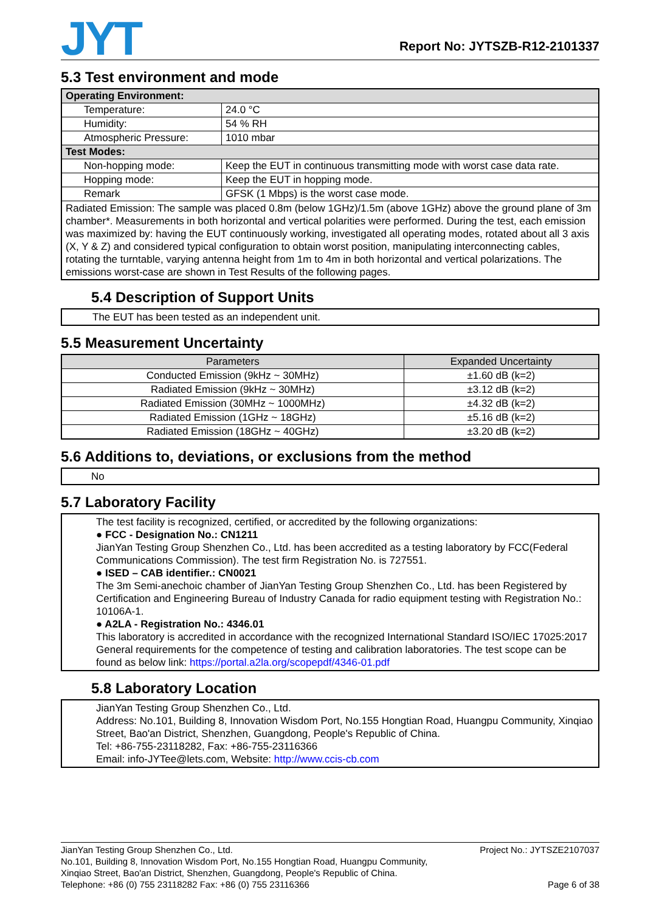JYT
Report No: JYTSZB-R12-2101337
5.3 Test environment and mode
| Operating Environment: | |
| --- | --- |
| Temperature: | 24.0 °C |
| Humidity: | 54 % RH |
| Atmospheric Pressure: | 1010 mbar |
| Test Modes: | |
| Non-hopping mode: | Keep the EUT in continuous transmitting mode with worst case data rate. |
| Hopping mode: | Keep the EUT in hopping mode. |
| Remark | GFSK (1 Mbps) is the worst case mode. |
| Radiated Emission: The sample was placed 0.8m (below 1GHz)/1.5m (above 1GHz) above the ground plane of 3m chamber*. Measurements in both horizontal and vertical polarities were performed. During the test, each emission was maximized by: having the EUT continuously working, investigated all operating modes, rotated about all 3 axis (X, Y & Z) and considered typical configuration to obtain worst position, manipulating interconnecting cables, rotating the turntable, varying antenna height from 1m to 4m in both horizontal and vertical polarizations. The emissions worst-case are shown in Test Results of the following pages. | |
5.4 Description of Support Units
The EUT has been tested as an independent unit.
5.5 Measurement Uncertainty
| Parameters | Expanded Uncertainty |
| --- | --- |
| Conducted Emission (9kHz ~ 30MHz) | ±1.60 dB (k=2) |
| Radiated Emission (9kHz ~ 30MHz) | ±3.12 dB (k=2) |
| Radiated Emission (30MHz ~ 1000MHz) | ±4.32 dB (k=2) |
| Radiated Emission (1GHz ~ 18GHz) | ±5.16 dB (k=2) |
| Radiated Emission (18GHz ~ 40GHz) | ±3.20 dB (k=2) |
5.6 Additions to, deviations, or exclusions from the method
No
5.7 Laboratory Facility
The test facility is recognized, certified, or accredited by the following organizations:
● FCC - Designation No.: CN1211
JianYan Testing Group Shenzhen Co., Ltd. has been accredited as a testing laboratory by FCC(Federal Communications Commission). The test firm Registration No. is 727551.
● ISED – CAB identifier.: CN0021
The 3m Semi-anechoic chamber of JianYan Testing Group Shenzhen Co., Ltd. has been Registered by Certification and Engineering Bureau of Industry Canada for radio equipment testing with Registration No.: 10106A-1.
● A2LA - Registration No.: 4346.01
This laboratory is accredited in accordance with the recognized International Standard ISO/IEC 17025:2017 General requirements for the competence of testing and calibration laboratories. The test scope can be found as below link: https://portal.a2la.org/scopepdf/4346-01.pdf
5.8 Laboratory Location
JianYan Testing Group Shenzhen Co., Ltd.
Address: No.101, Building 8, Innovation Wisdom Port, No.155 Hongtian Road, Huangpu Community, Xinqiao Street, Bao'an District, Shenzhen, Guangdong, People's Republic of China.
Tel: +86-755-23118282, Fax: +86-755-23116366
Email: info-JYTee@lets.com, Website: http://www.ccis-cb.com
JianYan Testing Group Shenzhen Co., Ltd.
No.101, Building 8, Innovation Wisdom Port, No.155 Hongtian Road, Huangpu Community,
Xinqiao Street, Bao'an District, Shenzhen, Guangdong, People's Republic of China.
Telephone: +86 (0) 755 23118282 Fax: +86 (0) 755 23116366
Project No.: JYTSZE2107037
Page 6 of 38